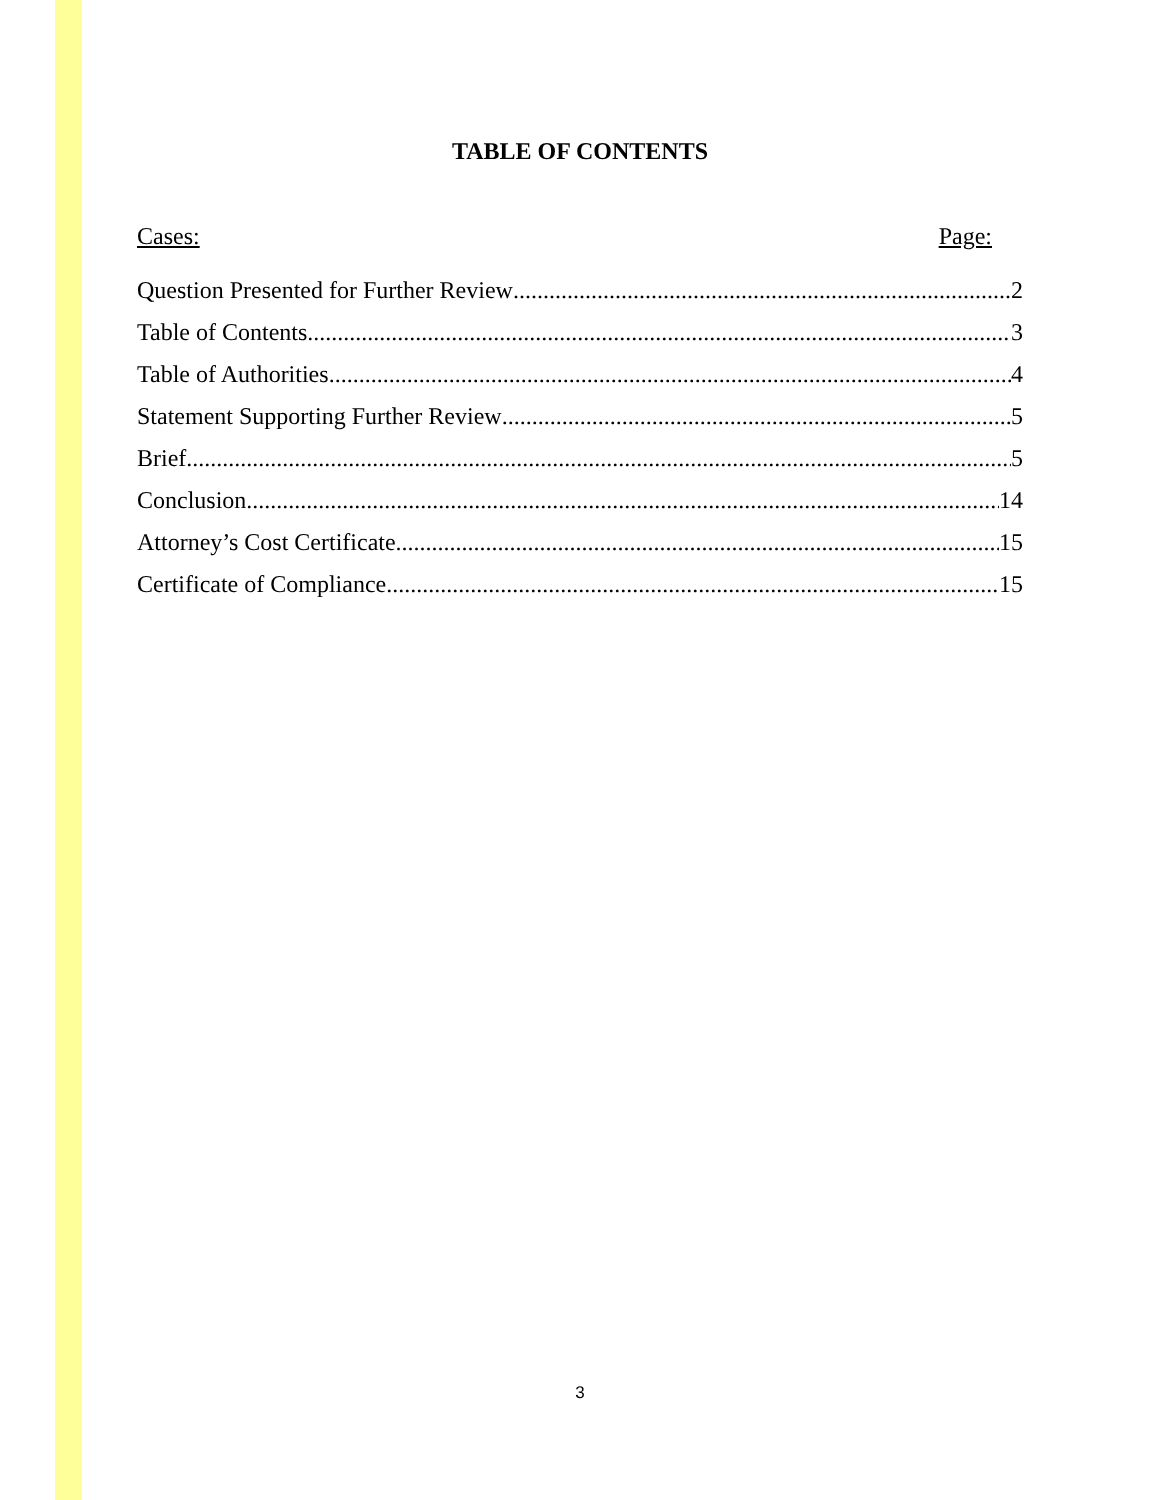TABLE OF CONTENTS
Cases: Page:
Question Presented for Further Review 2
Table of Contents 3
Table of Authorities 4
Statement Supporting Further Review 5
Brief 5
Conclusion 14
Attorney’s Cost Certificate 15
Certificate of Compliance 15
3